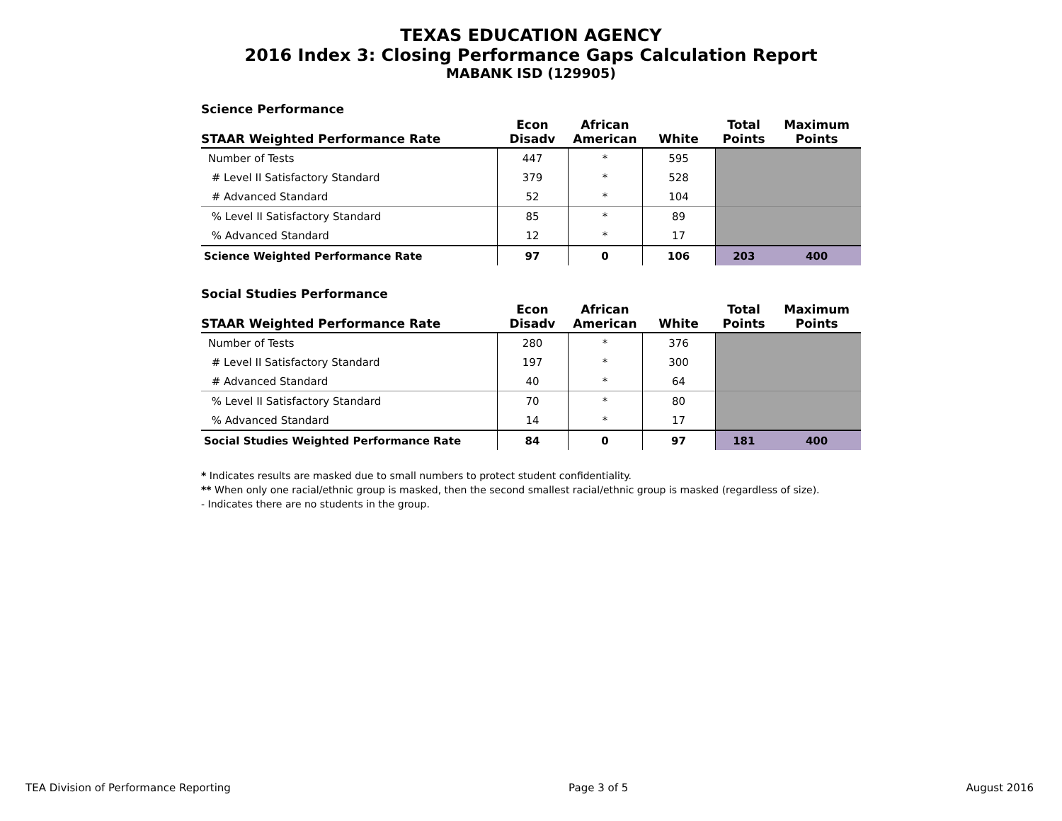TEXAS EDUCATION AGENCY
2016 Index 3: Closing Performance Gaps Calculation Report
MABANK ISD (129905)
Science Performance
| STAAR Weighted Performance Rate | Econ Disadv | African American | White | Total Points | Maximum Points |
| --- | --- | --- | --- | --- | --- |
| Number of Tests | 447 | * | 595 | | |
| # Level II Satisfactory Standard | 379 | * | 528 | | |
| # Advanced Standard | 52 | * | 104 | | |
| % Level II Satisfactory Standard | 85 | * | 89 | | |
| % Advanced Standard | 12 | * | 17 | | |
| Science Weighted Performance Rate | 97 | 0 | 106 | 203 | 400 |
Social Studies Performance
| STAAR Weighted Performance Rate | Econ Disadv | African American | White | Total Points | Maximum Points |
| --- | --- | --- | --- | --- | --- |
| Number of Tests | 280 | * | 376 | | |
| # Level II Satisfactory Standard | 197 | * | 300 | | |
| # Advanced Standard | 40 | * | 64 | | |
| % Level II Satisfactory Standard | 70 | * | 80 | | |
| % Advanced Standard | 14 | * | 17 | | |
| Social Studies Weighted Performance Rate | 84 | 0 | 97 | 181 | 400 |
* Indicates results are masked due to small numbers to protect student confidentiality.
** When only one racial/ethnic group is masked, then the second smallest racial/ethnic group is masked (regardless of size).
- Indicates there are no students in the group.
TEA Division of Performance Reporting Page 3 of 5 August 2016